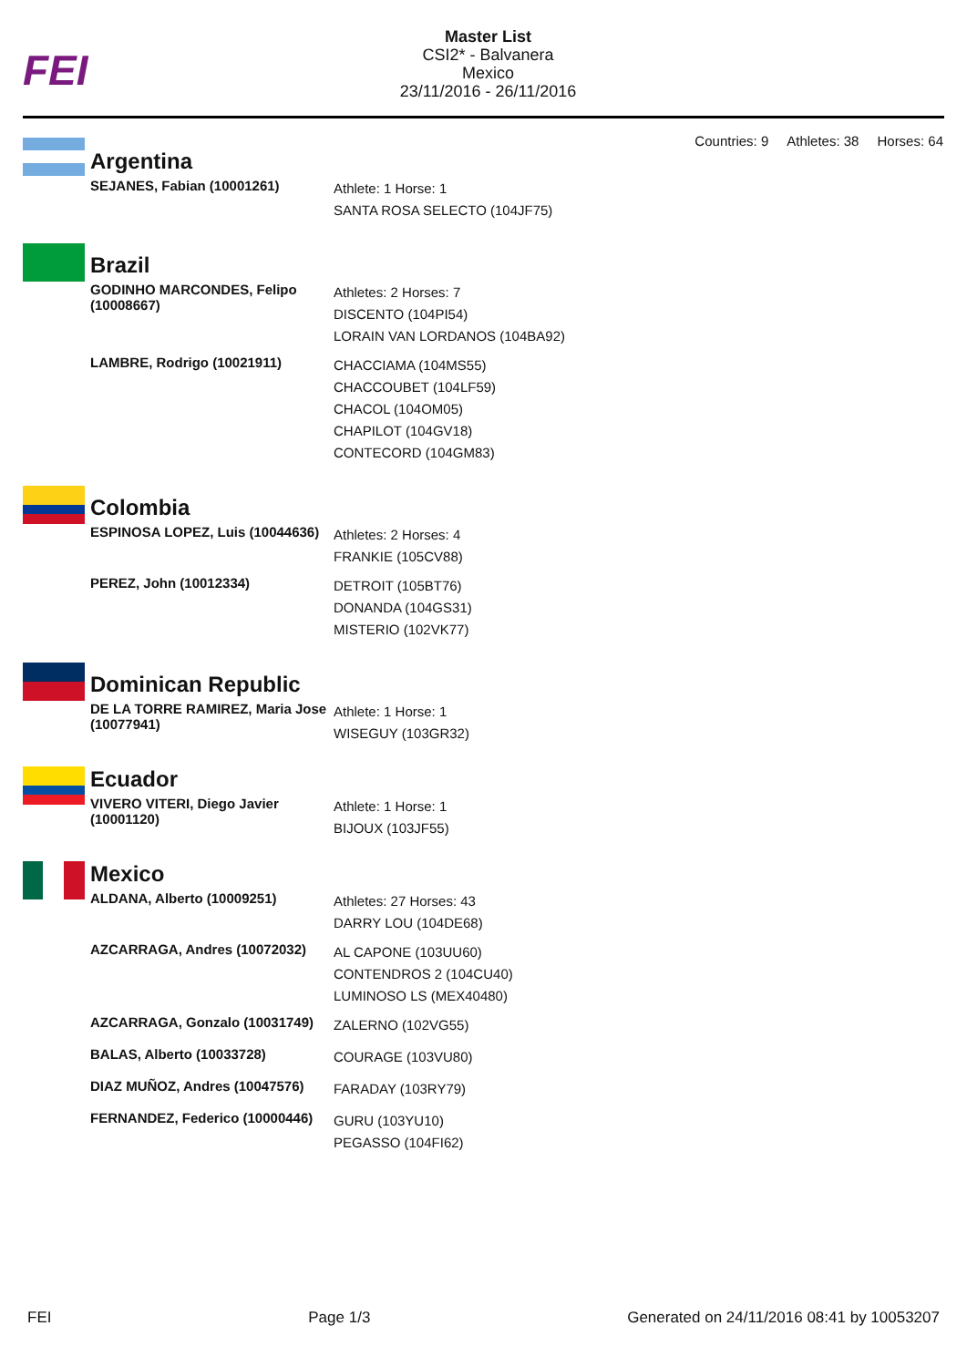FEI
Master List
CSI2* - Balvanera
Mexico
23/11/2016 - 26/11/2016
Countries: 9 Athletes: 38 Horses: 64
| | Argentina | |
| | SEJANES, Fabian (10001261) | Athlete: 1 Horse: 1 SANTA ROSA SELECTO (104JF75) |
| | Brazil | |
| | GODINHO MARCONDES, Felipo (10008667) | Athletes: 2 Horses: 7 DISCENTO (104PI54) LORAIN VAN LORDANOS (104BA92) |
| | LAMBRE, Rodrigo (10021911) | CHACCIAMA (104MS55) CHACCOUBET (104LF59) CHACOL (104OM05) CHAPILOT (104GV18) CONTECORD (104GM83) |
| | Colombia | |
| | ESPINOSA LOPEZ, Luis (10044636) | Athletes: 2 Horses: 4 FRANKIE (105CV88) |
| | PEREZ, John (10012334) | DETROIT (105BT76) DONANDA (104GS31) MISTERIO (102VK77) |
| | Dominican Republic | |
| | DE LA TORRE RAMIREZ, Maria Jose (10077941) | Athlete: 1 Horse: 1 WISEGUY (103GR32) |
| | Ecuador | |
| | VIVERO VITERI, Diego Javier (10001120) | Athlete: 1 Horse: 1 BIJOUX (103JF55) |
| | Mexico | |
| | ALDANA, Alberto (10009251) | Athletes: 27 Horses: 43 DARRY LOU (104DE68) |
| | AZCARRAGA, Andres (10072032) | AL CAPONE (103UU60) CONTENDROS 2 (104CU40) LUMINOSO LS (MEX40480) |
| | AZCARRAGA, Gonzalo (10031749) | ZALERNO (102VG55) |
| | BALAS, Alberto (10033728) | COURAGE (103VU80) |
| | DIAZ MUÑOZ, Andres (10047576) | FARADAY (103RY79) |
| | FERNANDEZ, Federico (10000446) | GURU (103YU10) PEGASSO (104FI62) |
FEI Page 1/3 Generated on 24/11/2016 08:41 by 10053207